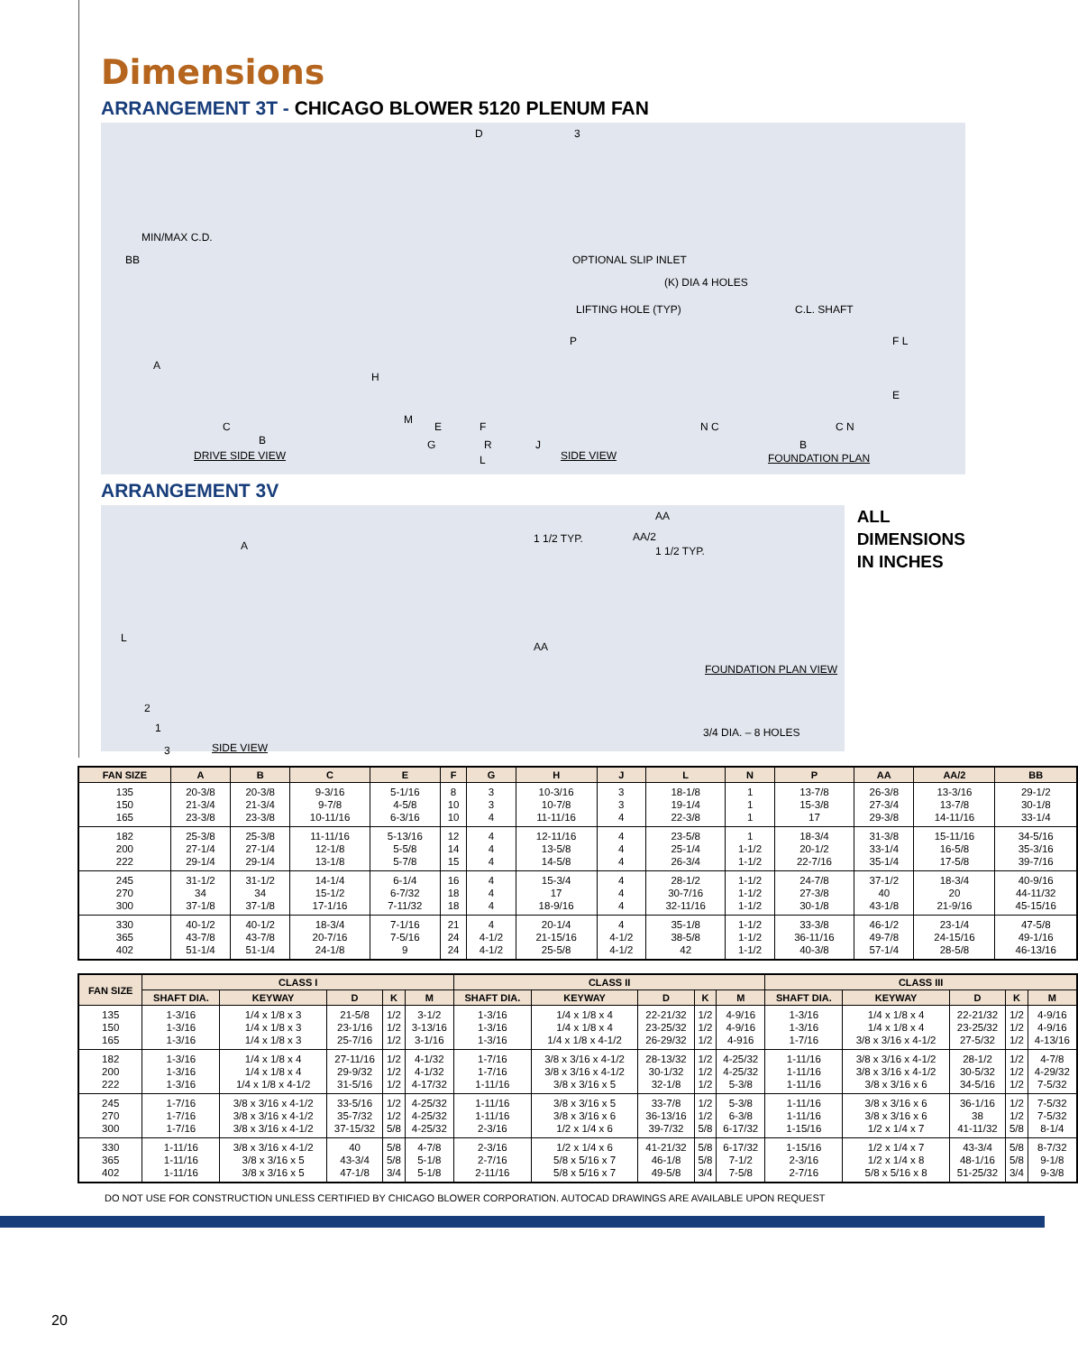Dimensions
ARRANGEMENT 3T - CHICAGO BLOWER 5120 PLENUM FAN
MIN/MAX C.D.
BB
A
C
B
DRIVE SIDE VIEW
D 3
OPTIONAL SLIP INLET
LIFTING HOLE (TYP)
H
P
M
E F
G R J
L SIDE VIEW
(K) DIA 4 HOLES
C.L. SHAFT
F L
E
N C C N
B
FOUNDATION PLAN
ARRANGEMENT 3V
A
L
2
1
3 SIDE VIEW
1 1/2 TYP. AA/2
1 1/2 TYP.
AA
AA
FOUNDATION PLAN VIEW
3/4 DIA. – 8 HOLES
ALL
DIMENSIONS
IN INCHES
| FAN SIZE | A | B | C | E | F | G | H | J | L | N | P | AA | AA/2 | BB |
| --- | --- | --- | --- | --- | --- | --- | --- | --- | --- | --- | --- | --- | --- | --- |
| 135 150 165 | 20-3/8 21-3/4 23-3/8 | 20-3/8 21-3/4 23-3/8 | 9-3/16 9-7/8 10-11/16 | 5-1/16 4-5/8 6-3/16 | 8 10 10 | 3 3 4 | 10-3/16 10-7/8 11-11/16 | 3 3 4 | 18-1/8 19-1/4 22-3/8 | 1 1 1 | 13-7/8 15-3/8 17 | 26-3/8 27-3/4 29-3/8 | 13-3/16 13-7/8 14-11/16 | 29-1/2 30-1/8 33-1/4 |
| 182 200 222 | 25-3/8 27-1/4 29-1/4 | 25-3/8 27-1/4 29-1/4 | 11-11/16 12-1/8 13-1/8 | 5-13/16 5-5/8 5-7/8 | 12 14 15 | 4 4 4 | 12-11/16 13-5/8 14-5/8 | 4 4 4 | 23-5/8 25-1/4 26-3/4 | 1 1-1/2 1-1/2 | 18-3/4 20-1/2 22-7/16 | 31-3/8 33-1/4 35-1/4 | 15-11/16 16-5/8 17-5/8 | 34-5/16 35-3/16 39-7/16 |
| 245 270 300 | 31-1/2 34 37-1/8 | 31-1/2 34 37-1/8 | 14-1/4 15-1/2 17-1/16 | 6-1/4 6-7/32 7-11/32 | 16 18 18 | 4 4 4 | 15-3/4 17 18-9/16 | 4 4 4 | 28-1/2 30-7/16 32-11/16 | 1-1/2 1-1/2 1-1/2 | 24-7/8 27-3/8 30-1/8 | 37-1/2 40 43-1/8 | 18-3/4 20 21-9/16 | 40-9/16 44-11/32 45-15/16 |
| 330 365 402 | 40-1/2 43-7/8 51-1/4 | 40-1/2 43-7/8 51-1/4 | 18-3/4 20-7/16 24-1/8 | 7-1/16 7-5/16 9 | 21 24 24 | 4 4-1/2 4-1/2 | 20-1/4 21-15/16 25-5/8 | 4 4-1/2 4-1/2 | 35-1/8 38-5/8 42 | 1-1/2 1-1/2 1-1/2 | 33-3/8 36-11/16 40-3/8 | 46-1/2 49-7/8 57-1/4 | 23-1/4 24-15/16 28-5/8 | 47-5/8 49-1/16 46-13/16 |
| FAN SIZE | CLASS I | | | | | CLASS II | | | | | CLASS III | | | | |
| --- | --- | --- | --- | --- | --- | --- | --- | --- | --- | --- | --- | --- | --- | --- | --- |
| | SHAFT DIA. | KEYWAY | D | K | M | SHAFT DIA. | KEYWAY | D | K | M | SHAFT DIA. | KEYWAY | D | K | M |
| 135 150 165 | 1-3/16 1-3/16 1-3/16 | 1/4 x 1/8 x 3 1/4 x 1/8 x 3 1/4 x 1/8 x 3 | 21-5/8 23-1/16 25-7/16 | 1/2 1/2 1/2 | 3-1/2 3-13/16 3-1/16 | 1-3/16 1-3/16 1-3/16 | 1/4 x 1/8 x 4 1/4 x 1/8 x 4 1/4 x 1/8 x 4-1/2 | 22-21/32 23-25/32 26-29/32 | 1/2 1/2 1/2 | 4-9/16 4-9/16 4-916 | 1-3/16 1-3/16 1-7/16 | 1/4 x 1/8 x 4 1/4 x 1/8 x 4 3/8 x 3/16 x 4-1/2 | 22-21/32 23-25/32 27-5/32 | 1/2 1/2 1/2 | 4-9/16 4-9/16 4-13/16 |
| 182 200 222 | 1-3/16 1-3/16 1-3/16 | 1/4 x 1/8 x 4 1/4 x 1/8 x 4 1/4 x 1/8 x 4-1/2 | 27-11/16 29-9/32 31-5/16 | 1/2 1/2 1/2 | 4-1/32 4-1/32 4-17/32 | 1-7/16 1-7/16 1-11/16 | 3/8 x 3/16 x 4-1/2 3/8 x 3/16 x 4-1/2 3/8 x 3/16 x 5 | 28-13/32 30-1/32 32-1/8 | 1/2 1/2 1/2 | 4-25/32 4-25/32 5-3/8 | 1-11/16 1-11/16 1-11/16 | 3/8 x 3/16 x 4-1/2 3/8 x 3/16 x 4-1/2 3/8 x 3/16 x 6 | 28-1/2 30-5/32 34-5/16 | 1/2 1/2 1/2 | 4-7/8 4-29/32 7-5/32 |
| 245 270 300 | 1-7/16 1-7/16 1-7/16 | 3/8 x 3/16 x 4-1/2 3/8 x 3/16 x 4-1/2 3/8 x 3/16 x 4-1/2 | 33-5/16 35-7/32 37-15/32 | 1/2 1/2 5/8 | 4-25/32 4-25/32 4-25/32 | 1-11/16 1-11/16 2-3/16 | 3/8 x 3/16 x 5 3/8 x 3/16 x 6 1/2 x 1/4 x 6 | 33-7/8 36-13/16 39-7/32 | 1/2 1/2 5/8 | 5-3/8 6-3/8 6-17/32 | 1-11/16 1-11/16 1-15/16 | 3/8 x 3/16 x 6 3/8 x 3/16 x 6 1/2 x 1/4 x 7 | 36-1/16 38 41-11/32 | 1/2 1/2 5/8 | 7-5/32 7-5/32 8-1/4 |
| 330 365 402 | 1-11/16 1-11/16 1-11/16 | 3/8 x 3/16 x 4-1/2 3/8 x 3/16 x 5 3/8 x 3/16 x 5 | 40 43-3/4 47-1/8 | 5/8 5/8 3/4 | 4-7/8 5-1/8 5-1/8 | 2-3/16 2-7/16 2-11/16 | 1/2 x 1/4 x 6 5/8 x 5/16 x 7 5/8 x 5/16 x 7 | 41-21/32 46-1/8 49-5/8 | 5/8 5/8 3/4 | 6-17/32 7-1/2 7-5/8 | 1-15/16 2-3/16 2-7/16 | 1/2 x 1/4 x 7 1/2 x 1/4 x 8 5/8 x 5/16 x 8 | 43-3/4 48-1/16 51-25/32 | 5/8 5/8 3/4 | 8-7/32 9-1/8 9-3/8 |
DO NOT USE FOR CONSTRUCTION UNLESS CERTIFIED BY CHICAGO BLOWER CORPORATION. AUTOCAD DRAWINGS ARE AVAILABLE UPON REQUEST
20